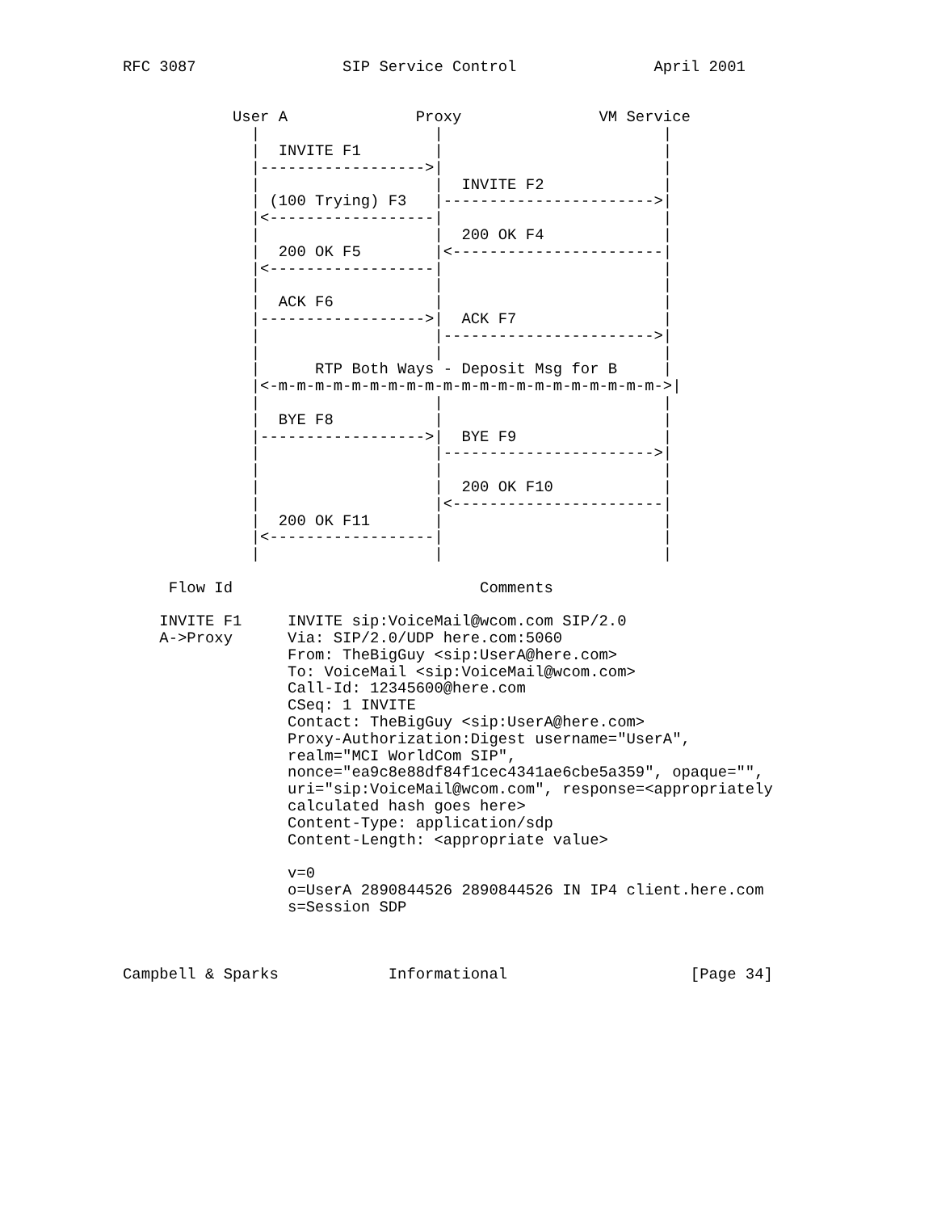RFC 3087                SIP Service Control               April 2001


            User A              Proxy               VM Service
              |                   |                        |
              |  INVITE F1        |                        |
              |------------------>|                        |
              |                   |  INVITE F2             |
              | (100 Trying) F3   |----------------------->|
              |<------------------|                        |
              |                   |  200 OK F4             |
              |  200 OK F5        |<-----------------------|
              |<------------------|                        |
              |                   |                        |
              |  ACK F6           |                        |
              |------------------>|  ACK F7                |
              |                   |----------------------->|
              |                   |                        |
              |      RTP Both Ways - Deposit Msg for B     |
              |<-m-m-m-m-m-m-m-m-m-m-m-m-m-m-m-m-m-m-m-m-m->|
              |                   |                        |
              |  BYE F8           |                        |
              |------------------>|  BYE F9                |
              |                   |----------------------->|
              |                   |                        |
              |                   |  200 OK F10            |
              |                   |<-----------------------|
              |  200 OK F11       |                        |
              |<------------------|                        |
              |                   |                        |

     Flow Id                           Comments

    INVITE F1     INVITE sip:VoiceMail@wcom.com SIP/2.0
    A->Proxy      Via: SIP/2.0/UDP here.com:5060
                  From: TheBigGuy <sip:UserA@here.com>
                  To: VoiceMail <sip:VoiceMail@wcom.com>
                  Call-Id: 12345600@here.com
                  CSeq: 1 INVITE
                  Contact: TheBigGuy <sip:UserA@here.com>
                  Proxy-Authorization:Digest username="UserA",
                  realm="MCI WorldCom SIP",
                  nonce="ea9c8e88df84f1cec4341ae6cbe5a359", opaque="",
                  uri="sip:VoiceMail@wcom.com", response=<appropriately
                  calculated hash goes here>
                  Content-Type: application/sdp
                  Content-Length: <appropriate value>

                  v=0
                  o=UserA 2890844526 2890844526 IN IP4 client.here.com
                  s=Session SDP



Campbell & Sparks            Informational                    [Page 34]